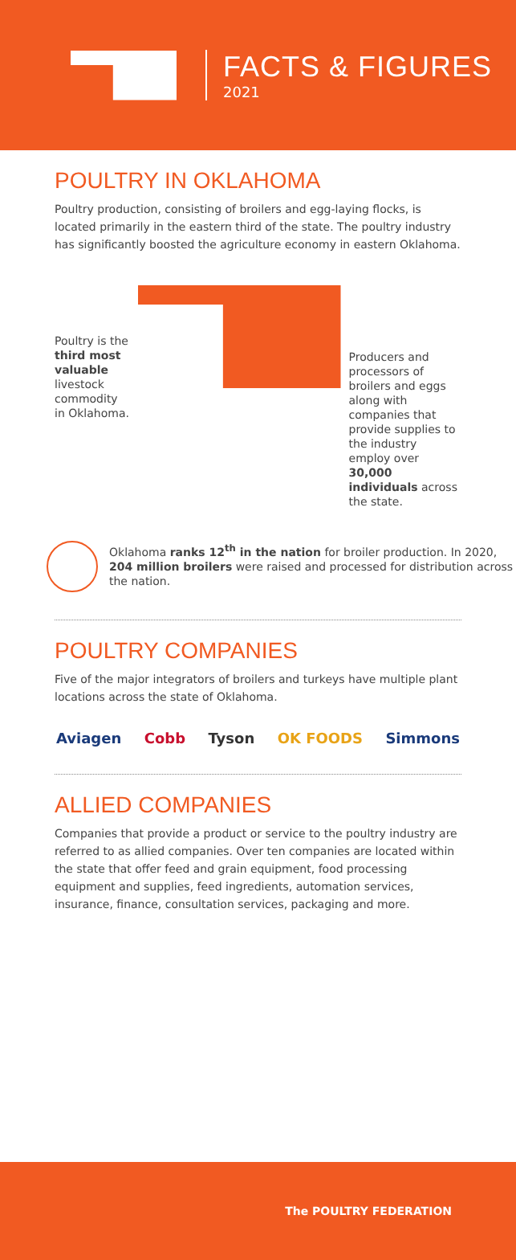FACTS & FIGURES
2021
POULTRY IN OKLAHOMA
Poultry production, consisting of broilers and egg-laying flocks, is located primarily in the eastern third of the state. The poultry industry has significantly boosted the agriculture economy in eastern Oklahoma.
Poultry is the third most valuable livestock commodity in Oklahoma.
Producers and processors of broilers and eggs along with companies that provide supplies to the industry employ over 30,000 individuals across the state.
Oklahoma ranks 12<sup>th</sup> in the nation for broiler production. In 2020, 204 million broilers were raised and processed for distribution across the nation.
POULTRY COMPANIES
Five of the major integrators of broilers and turkeys have multiple plant locations across the state of Oklahoma.
Aviagen Cobb Tyson OK FOODS Simmons
ALLIED COMPANIES
Companies that provide a product or service to the poultry industry are referred to as allied companies. Over ten companies are located within the state that offer feed and grain equipment, food processing equipment and supplies, feed ingredients, automation services, insurance, finance, consultation services, packaging and more.
The POULTRY FEDERATION